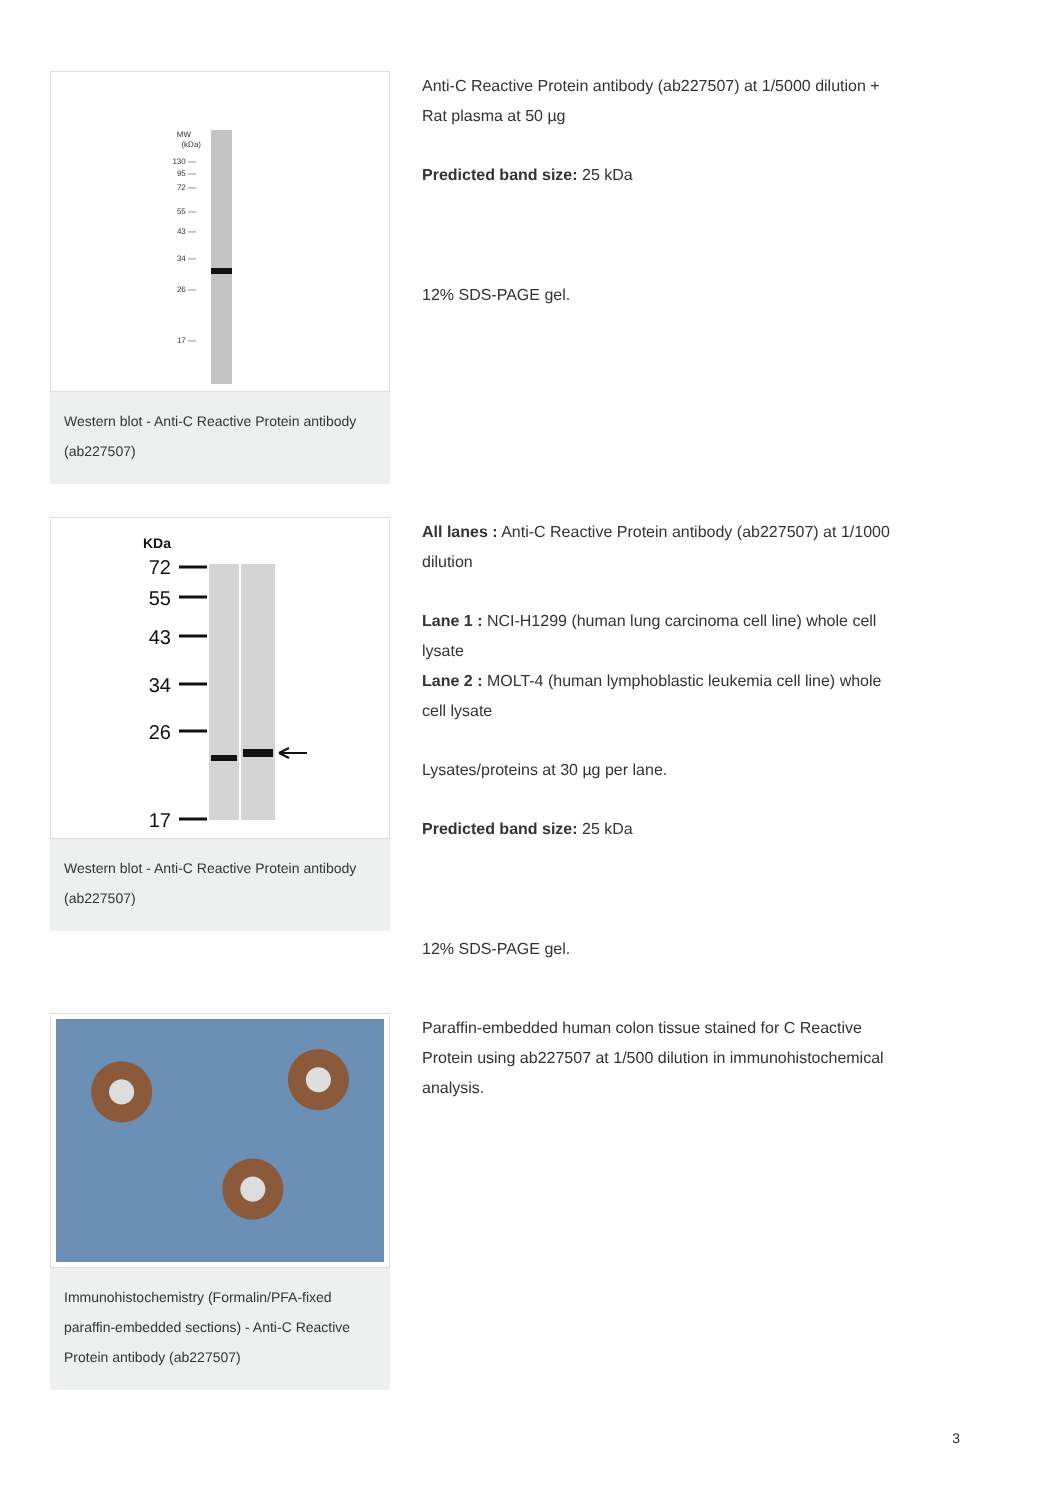MW
(kDa)
130 —
95 —
72 —
55 —
43 —
34 —
26 —
17 —
Western blot - Anti-C Reactive Protein antibody (ab227507)
Anti-C Reactive Protein antibody (ab227507) at 1/5000 dilution + Rat plasma at 50 µg
Predicted band size: 25 kDa
12% SDS-PAGE gel.
KDa
72
55
43
34
26
17
Western blot - Anti-C Reactive Protein antibody (ab227507)
All lanes : Anti-C Reactive Protein antibody (ab227507) at 1/1000 dilution
Lane 1 : NCI-H1299 (human lung carcinoma cell line) whole cell lysate
Lane 2 : MOLT-4 (human lymphoblastic leukemia cell line) whole cell lysate
Lysates/proteins at 30 µg per lane.
Predicted band size: 25 kDa
12% SDS-PAGE gel.
Immunohistochemistry (Formalin/PFA-fixed paraffin-embedded sections) - Anti-C Reactive Protein antibody (ab227507)
Paraffin-embedded human colon tissue stained for C Reactive Protein using ab227507 at 1/500 dilution in immunohistochemical analysis.
3